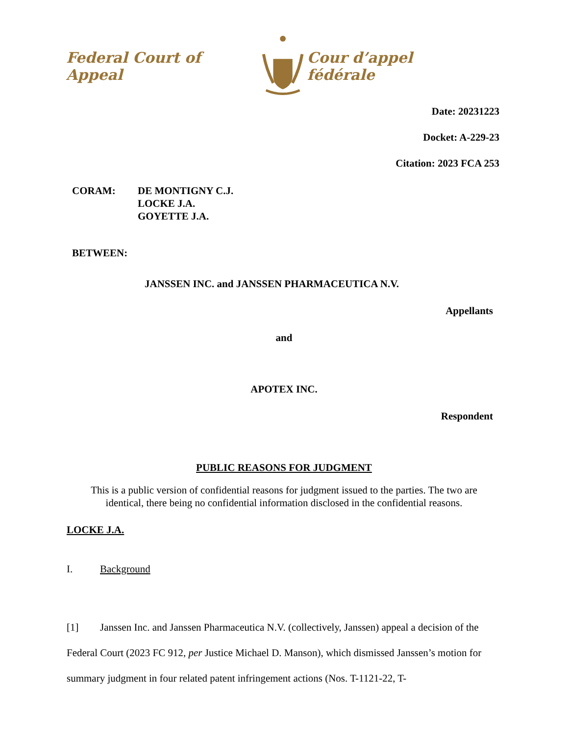Federal Court of Appeal Cour d’appel fédérale
Date: 20231223
Docket: A-229-23
Citation: 2023 FCA 253
CORAM: DE MONTIGNY C.J.
LOCKE J.A.
GOYETTE J.A.
BETWEEN:
JANSSEN INC. and JANSSEN PHARMACEUTICA N.V.
Appellants
and
APOTEX INC.
Respondent
PUBLIC REASONS FOR JUDGMENT
This is a public version of confidential reasons for judgment issued to the parties. The two are identical, there being no confidential information disclosed in the confidential reasons.
LOCKE J.A.
I. Background
[1] Janssen Inc. and Janssen Pharmaceutica N.V. (collectively, Janssen) appeal a decision of the Federal Court (2023 FC 912, per Justice Michael D. Manson), which dismissed Janssen’s motion for summary judgment in four related patent infringement actions (Nos. T-1121-22, T-